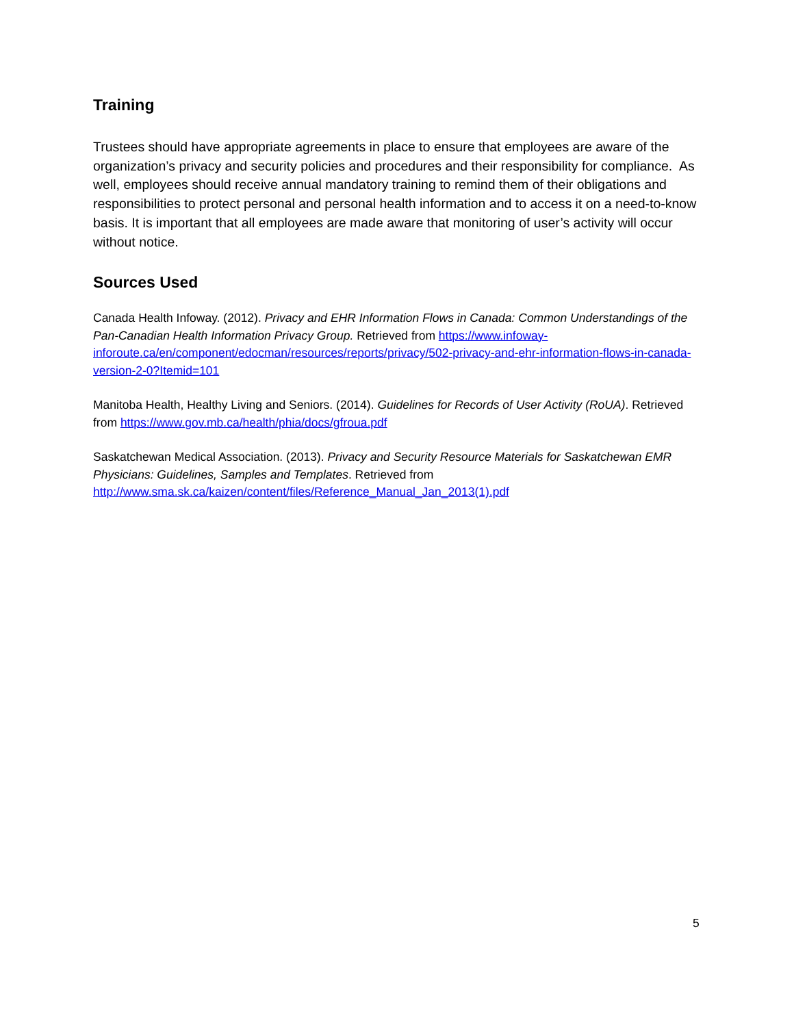Training
Trustees should have appropriate agreements in place to ensure that employees are aware of the organization’s privacy and security policies and procedures and their responsibility for compliance. As well, employees should receive annual mandatory training to remind them of their obligations and responsibilities to protect personal and personal health information and to access it on a need-to-know basis. It is important that all employees are made aware that monitoring of user’s activity will occur without notice.
Sources Used
Canada Health Infoway. (2012). Privacy and EHR Information Flows in Canada: Common Understandings of the Pan-Canadian Health Information Privacy Group. Retrieved from https://www.infoway-inforoute.ca/en/component/edocman/resources/reports/privacy/502-privacy-and-ehr-information-flows-in-canada-version-2-0?Itemid=101
Manitoba Health, Healthy Living and Seniors. (2014). Guidelines for Records of User Activity (RoUA). Retrieved from https://www.gov.mb.ca/health/phia/docs/gfroua.pdf
Saskatchewan Medical Association. (2013). Privacy and Security Resource Materials for Saskatchewan EMR Physicians: Guidelines, Samples and Templates. Retrieved from http://www.sma.sk.ca/kaizen/content/files/Reference_Manual_Jan_2013(1).pdf
5